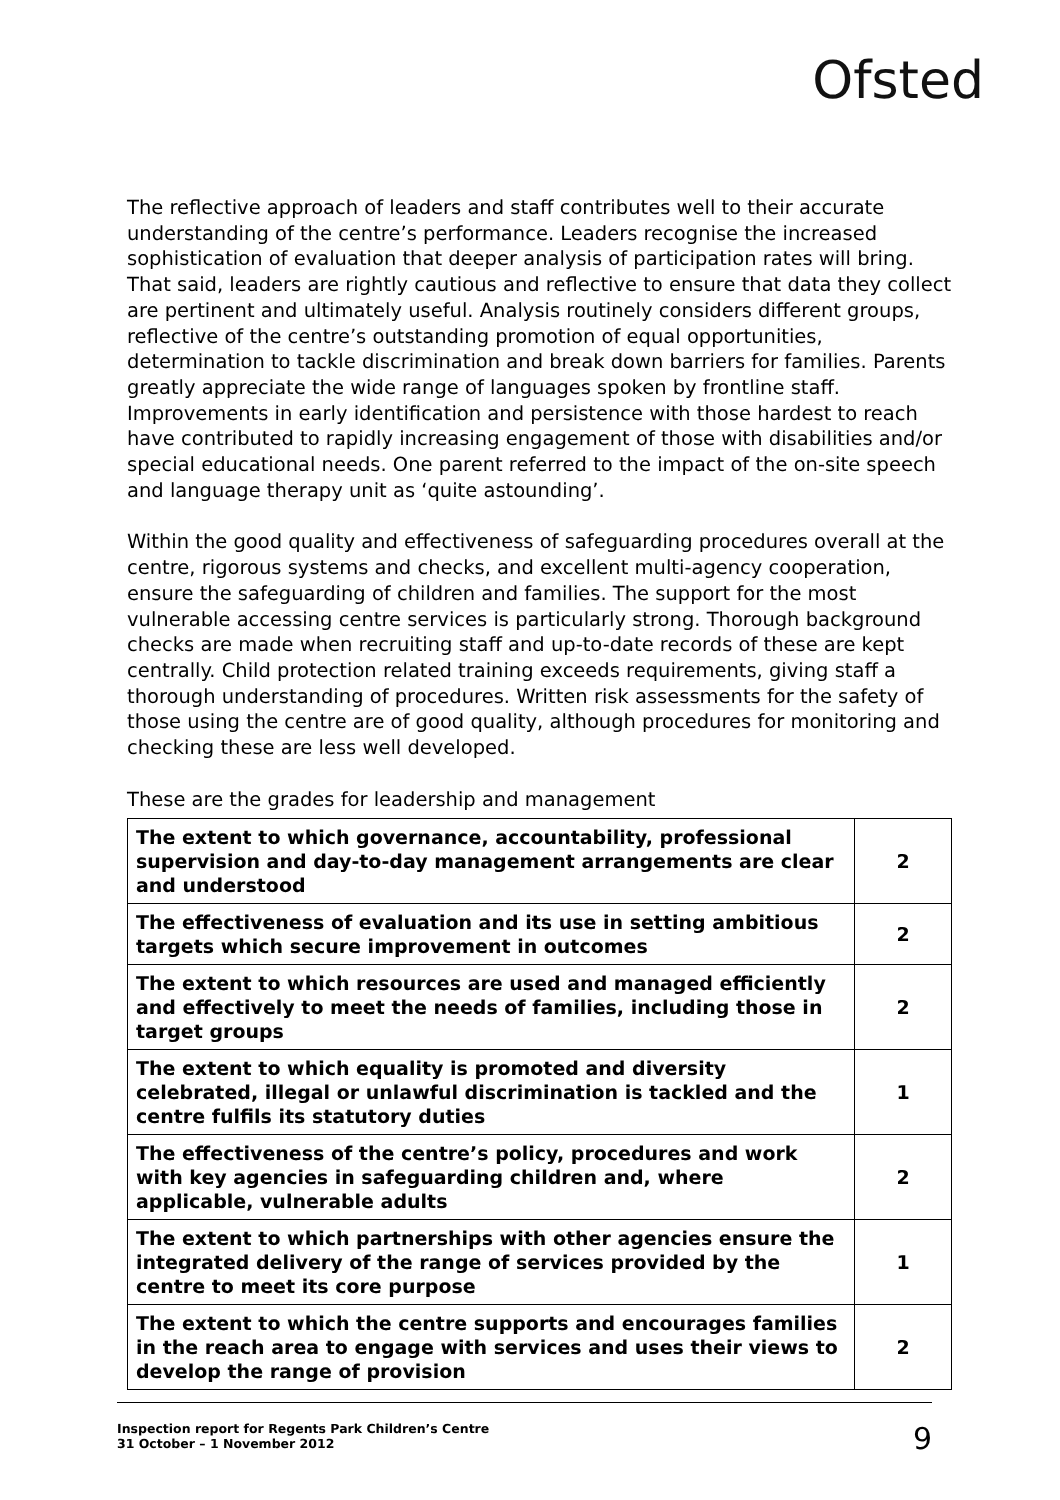Ofsted
The reflective approach of leaders and staff contributes well to their accurate understanding of the centre’s performance. Leaders recognise the increased sophistication of evaluation that deeper analysis of participation rates will bring. That said, leaders are rightly cautious and reflective to ensure that data they collect are pertinent and ultimately useful. Analysis routinely considers different groups, reflective of the centre’s outstanding promotion of equal opportunities, determination to tackle discrimination and break down barriers for families. Parents greatly appreciate the wide range of languages spoken by frontline staff. Improvements in early identification and persistence with those hardest to reach have contributed to rapidly increasing engagement of those with disabilities and/or special educational needs. One parent referred to the impact of the on-site speech and language therapy unit as ‘quite astounding’.
Within the good quality and effectiveness of safeguarding procedures overall at the centre, rigorous systems and checks, and excellent multi-agency cooperation, ensure the safeguarding of children and families. The support for the most vulnerable accessing centre services is particularly strong. Thorough background checks are made when recruiting staff and up-to-date records of these are kept centrally. Child protection related training exceeds requirements, giving staff a thorough understanding of procedures. Written risk assessments for the safety of those using the centre are of good quality, although procedures for monitoring and checking these are less well developed.
These are the grades for leadership and management
| The extent to which governance, accountability, professional supervision and day-to-day management arrangements are clear and understood | 2 |
| The effectiveness of evaluation and its use in setting ambitious targets which secure improvement in outcomes | 2 |
| The extent to which resources are used and managed efficiently and effectively to meet the needs of families, including those in target groups | 2 |
| The extent to which equality is promoted and diversity celebrated, illegal or unlawful discrimination is tackled and the centre fulfils its statutory duties | 1 |
| The effectiveness of the centre’s policy, procedures and work with key agencies in safeguarding children and, where applicable, vulnerable adults | 2 |
| The extent to which partnerships with other agencies ensure the integrated delivery of the range of services provided by the centre to meet its core purpose | 1 |
| The extent to which the centre supports and encourages families in the reach area to engage with services and uses their views to develop the range of provision | 2 |
Inspection report for Regents Park Children’s Centre
31 October – 1 November 2012
9